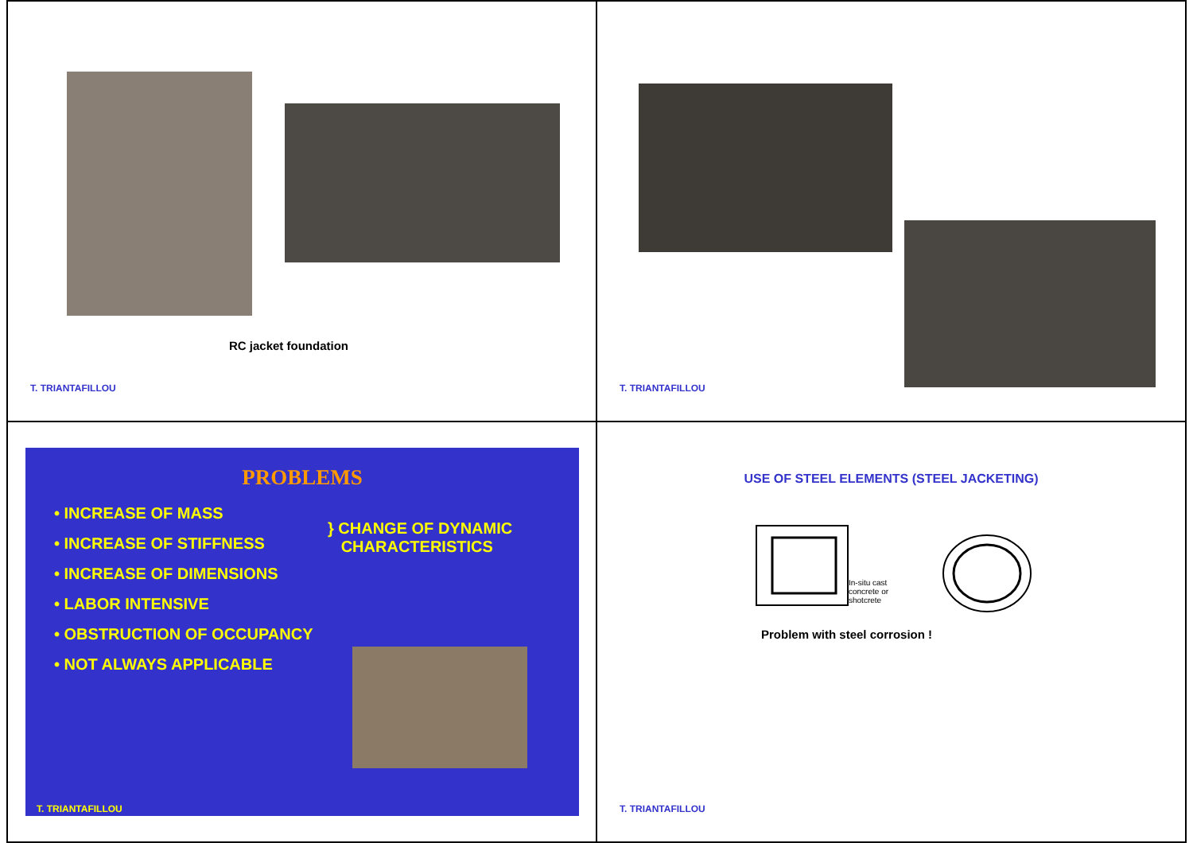RC jacket foundation
T. TRIANTAFILLOU
T. TRIANTAFILLOU
PROBLEMS
• INCREASE OF MASS
• INCREASE OF STIFFNESS
• INCREASE OF DIMENSIONS
• LABOR INTENSIVE
• OBSTRUCTION OF OCCUPANCY
• NOT ALWAYS APPLICABLE
} CHANGE OF DYNAMIC
CHARACTERISTICS
T. TRIANTAFILLOU
USE OF STEEL ELEMENTS (STEEL JACKETING)
In-situ cast
concrete or
shotcrete
Problem with steel corrosion !
T. TRIANTAFILLOU